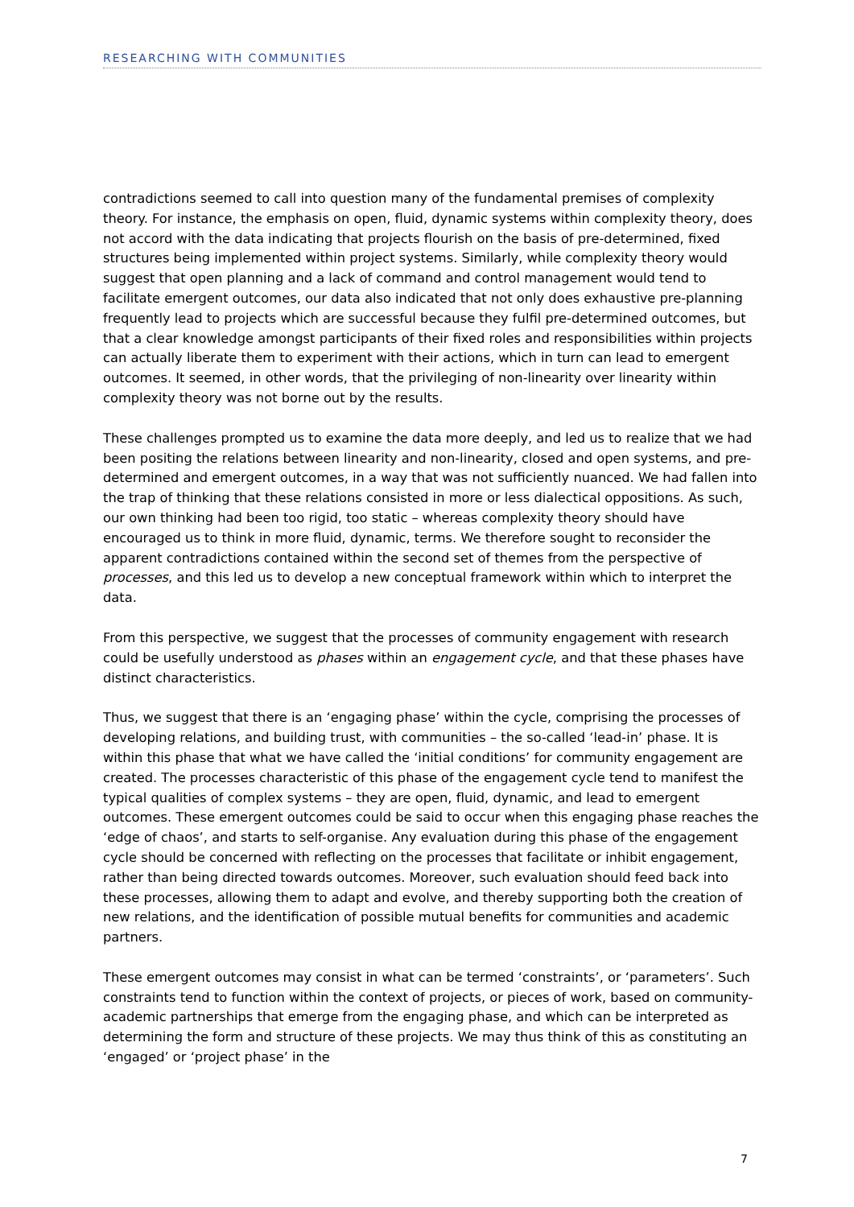RESEARCHING WITH COMMUNITIES
contradictions seemed to call into question many of the fundamental premises of complexity theory. For instance, the emphasis on open, fluid, dynamic systems within complexity theory, does not accord with the data indicating that projects flourish on the basis of pre-determined, fixed structures being implemented within project systems. Similarly, while complexity theory would suggest that open planning and a lack of command and control management would tend to facilitate emergent outcomes, our data also indicated that not only does exhaustive pre-planning frequently lead to projects which are successful because they fulfil pre-determined outcomes, but that a clear knowledge amongst participants of their fixed roles and responsibilities within projects can actually liberate them to experiment with their actions, which in turn can lead to emergent outcomes. It seemed, in other words, that the privileging of non-linearity over linearity within complexity theory was not borne out by the results.
These challenges prompted us to examine the data more deeply, and led us to realize that we had been positing the relations between linearity and non-linearity, closed and open systems, and pre-determined and emergent outcomes, in a way that was not sufficiently nuanced. We had fallen into the trap of thinking that these relations consisted in more or less dialectical oppositions. As such, our own thinking had been too rigid, too static – whereas complexity theory should have encouraged us to think in more fluid, dynamic, terms. We therefore sought to reconsider the apparent contradictions contained within the second set of themes from the perspective of processes, and this led us to develop a new conceptual framework within which to interpret the data.
From this perspective, we suggest that the processes of community engagement with research could be usefully understood as phases within an engagement cycle, and that these phases have distinct characteristics.
Thus, we suggest that there is an ‘engaging phase’ within the cycle, comprising the processes of developing relations, and building trust, with communities – the so-called ‘lead-in’ phase. It is within this phase that what we have called the ‘initial conditions’ for community engagement are created. The processes characteristic of this phase of the engagement cycle tend to manifest the typical qualities of complex systems – they are open, fluid, dynamic, and lead to emergent outcomes. These emergent outcomes could be said to occur when this engaging phase reaches the ‘edge of chaos’, and starts to self-organise. Any evaluation during this phase of the engagement cycle should be concerned with reflecting on the processes that facilitate or inhibit engagement, rather than being directed towards outcomes. Moreover, such evaluation should feed back into these processes, allowing them to adapt and evolve, and thereby supporting both the creation of new relations, and the identification of possible mutual benefits for communities and academic partners.
These emergent outcomes may consist in what can be termed ‘constraints’, or ‘parameters’. Such constraints tend to function within the context of projects, or pieces of work, based on community-academic partnerships that emerge from the engaging phase, and which can be interpreted as determining the form and structure of these projects. We may thus think of this as constituting an ‘engaged’ or ‘project phase’ in the
7